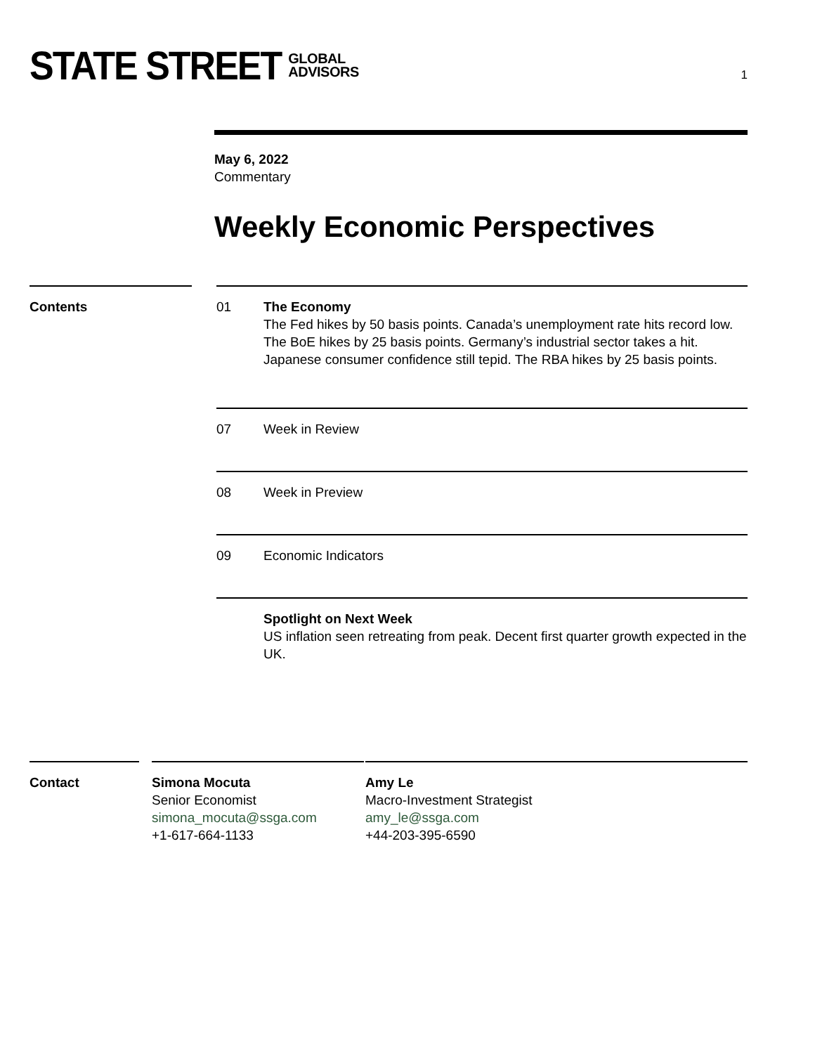STATE STREET GLOBAL
ADVISORS
1
May 6, 2022
Commentary
Weekly Economic Perspectives
Contents 01 The Economy
The Fed hikes by 50 basis points. Canada’s unemployment rate hits record low. The BoE hikes by 25 basis points. Germany’s industrial sector takes a hit. Japanese consumer confidence still tepid. The RBA hikes by 25 basis points.
07 Week in Review
08 Week in Preview
09 Economic Indicators
Spotlight on Next Week
US inflation seen retreating from peak. Decent first quarter growth expected in the UK.
Contact Simona Mocuta
Senior Economist
simona_mocuta@ssga.com
+1-617-664-1133
Amy Le
Macro-Investment Strategist
amy_le@ssga.com
+44-203-395-6590